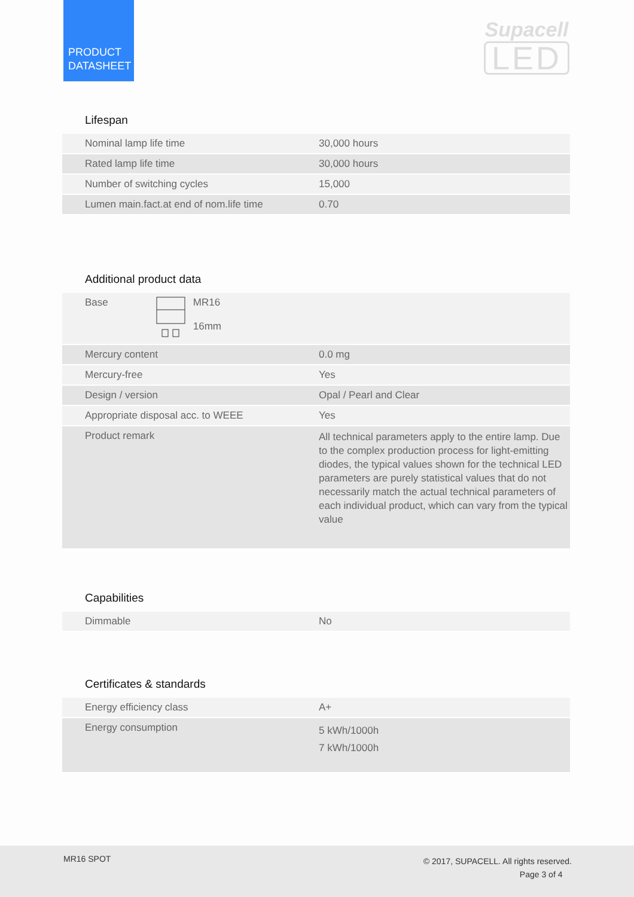PRODUCT
DATASHEET
Supacell
LED
Lifespan
| Nominal lamp life time | 30,000 hours |
| Rated lamp life time | 30,000 hours |
| Number of switching cycles | 15,000 |
| Lumen main.fact.at end of nom.life time | 0.70 |
Additional product data
| Base MR16 16mm | |
| Mercury content | 0.0 mg |
| Mercury-free | Yes |
| Design / version | Opal / Pearl and Clear |
| Appropriate disposal acc. to WEEE | Yes |
| Product remark | All technical parameters apply to the entire lamp. Due to the complex production process for light-emitting diodes, the typical values shown for the technical LED parameters are purely statistical values that do not necessarily match the actual technical parameters of each individual product, which can vary from the typical value |
Capabilities
| Dimmable | No |
Certificates & standards
| Energy efficiency class | A+ |
| Energy consumption | 5 kWh/1000h 7 kWh/1000h |
MR16 SPOT
© 2017, SUPACELL. All rights reserved.
Page 3 of 4